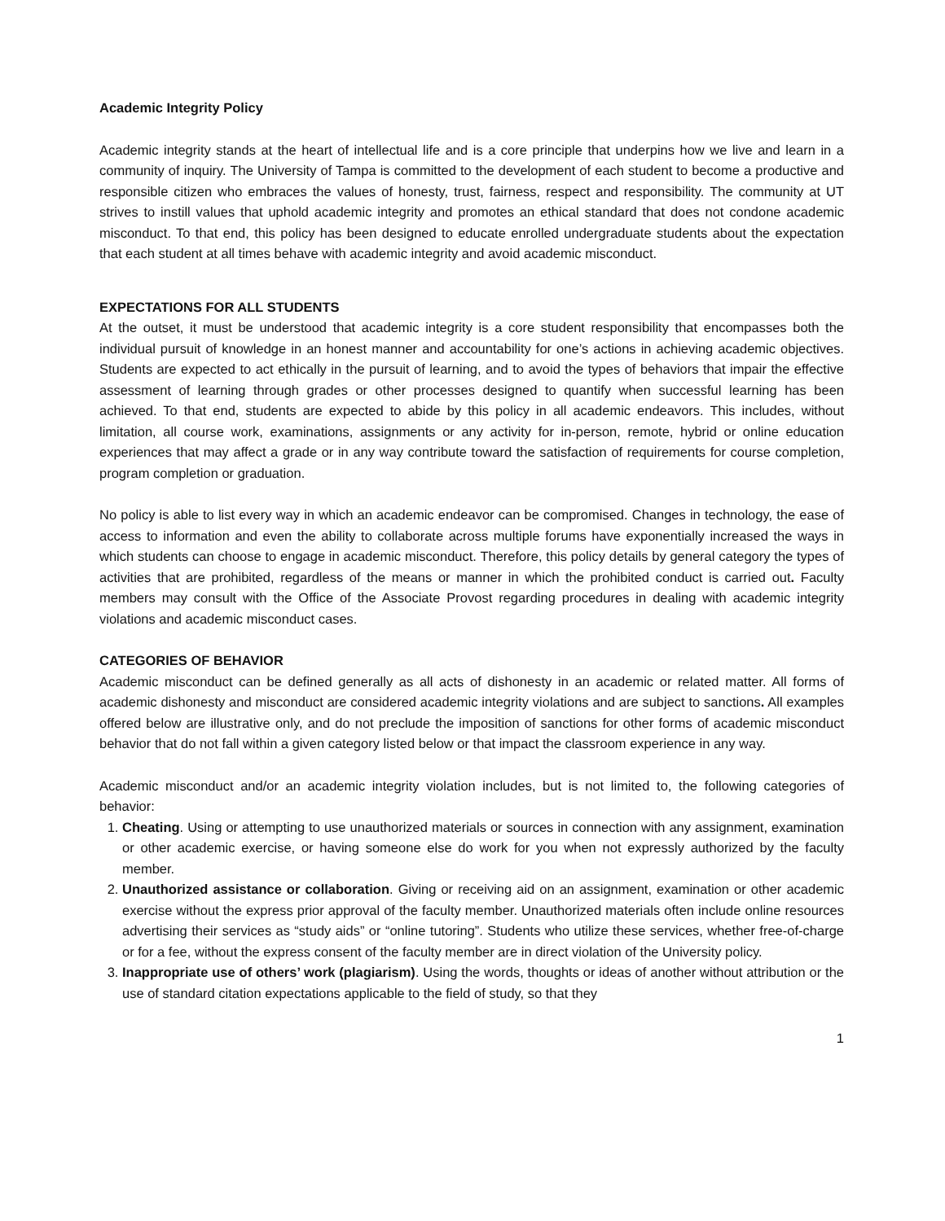Academic Integrity Policy
Academic integrity stands at the heart of intellectual life and is a core principle that underpins how we live and learn in a community of inquiry. The University of Tampa is committed to the development of each student to become a productive and responsible citizen who embraces the values of honesty, trust, fairness, respect and responsibility. The community at UT strives to instill values that uphold academic integrity and promotes an ethical standard that does not condone academic misconduct. To that end, this policy has been designed to educate enrolled undergraduate students about the expectation that each student at all times behave with academic integrity and avoid academic misconduct.
EXPECTATIONS FOR ALL STUDENTS
At the outset, it must be understood that academic integrity is a core student responsibility that encompasses both the individual pursuit of knowledge in an honest manner and accountability for one’s actions in achieving academic objectives. Students are expected to act ethically in the pursuit of learning, and to avoid the types of behaviors that impair the effective assessment of learning through grades or other processes designed to quantify when successful learning has been achieved. To that end, students are expected to abide by this policy in all academic endeavors. This includes, without limitation, all course work, examinations, assignments or any activity for in-person, remote, hybrid or online education experiences that may affect a grade or in any way contribute toward the satisfaction of requirements for course completion, program completion or graduation.
No policy is able to list every way in which an academic endeavor can be compromised. Changes in technology, the ease of access to information and even the ability to collaborate across multiple forums have exponentially increased the ways in which students can choose to engage in academic misconduct. Therefore, this policy details by general category the types of activities that are prohibited, regardless of the means or manner in which the prohibited conduct is carried out. Faculty members may consult with the Office of the Associate Provost regarding procedures in dealing with academic integrity violations and academic misconduct cases.
CATEGORIES OF BEHAVIOR
Academic misconduct can be defined generally as all acts of dishonesty in an academic or related matter. All forms of academic dishonesty and misconduct are considered academic integrity violations and are subject to sanctions. All examples offered below are illustrative only, and do not preclude the imposition of sanctions for other forms of academic misconduct behavior that do not fall within a given category listed below or that impact the classroom experience in any way.
Academic misconduct and/or an academic integrity violation includes, but is not limited to, the following categories of behavior:
1. Cheating. Using or attempting to use unauthorized materials or sources in connection with any assignment, examination or other academic exercise, or having someone else do work for you when not expressly authorized by the faculty member.
2. Unauthorized assistance or collaboration. Giving or receiving aid on an assignment, examination or other academic exercise without the express prior approval of the faculty member. Unauthorized materials often include online resources advertising their services as “study aids” or “online tutoring”. Students who utilize these services, whether free-of-charge or for a fee, without the express consent of the faculty member are in direct violation of the University policy.
3. Inappropriate use of others’ work (plagiarism). Using the words, thoughts or ideas of another without attribution or the use of standard citation expectations applicable to the field of study, so that they
1